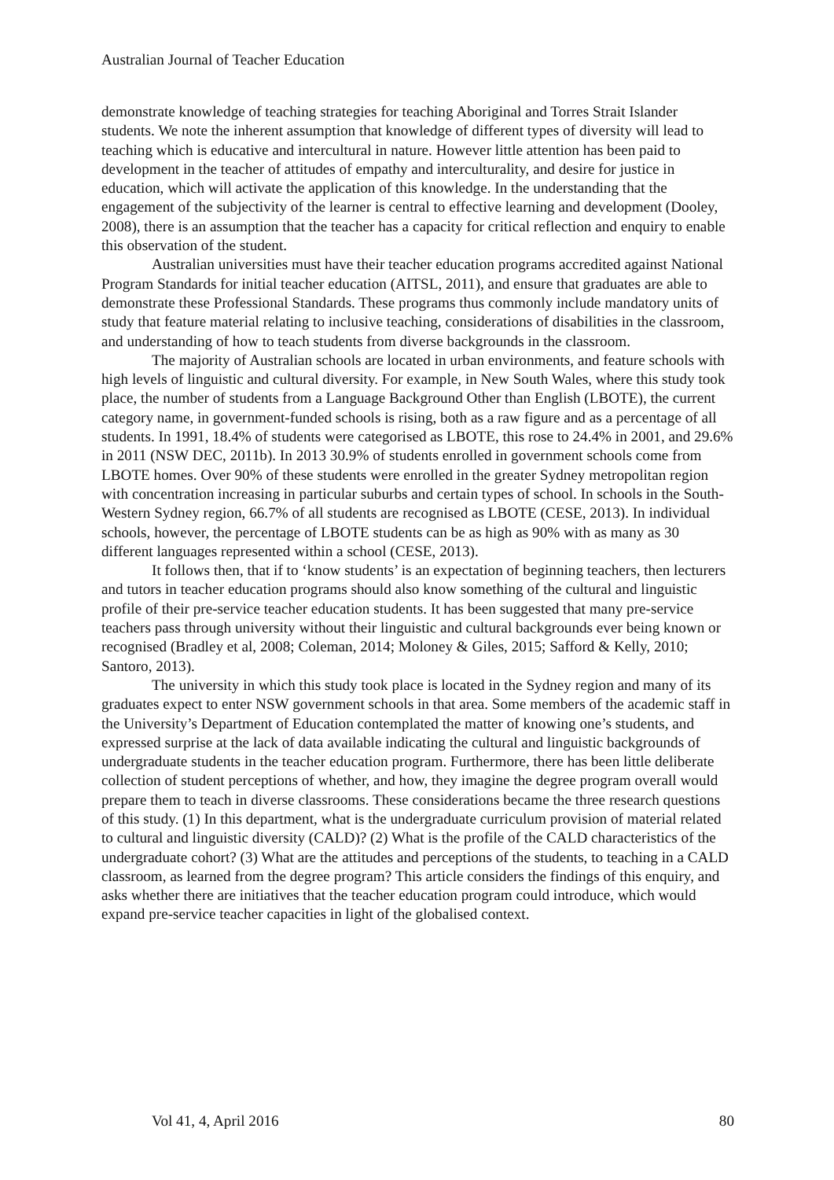Australian Journal of Teacher Education
demonstrate knowledge of teaching strategies for teaching Aboriginal and Torres Strait Islander students. We note the inherent assumption that knowledge of different types of diversity will lead to teaching which is educative and intercultural in nature. However little attention has been paid to development in the teacher of attitudes of empathy and interculturality, and desire for justice in education, which will activate the application of this knowledge. In the understanding that the engagement of the subjectivity of the learner is central to effective learning and development (Dooley, 2008), there is an assumption that the teacher has a capacity for critical reflection and enquiry to enable this observation of the student.
Australian universities must have their teacher education programs accredited against National Program Standards for initial teacher education (AITSL, 2011), and ensure that graduates are able to demonstrate these Professional Standards. These programs thus commonly include mandatory units of study that feature material relating to inclusive teaching, considerations of disabilities in the classroom, and understanding of how to teach students from diverse backgrounds in the classroom.
The majority of Australian schools are located in urban environments, and feature schools with high levels of linguistic and cultural diversity. For example, in New South Wales, where this study took place, the number of students from a Language Background Other than English (LBOTE), the current category name, in government-funded schools is rising, both as a raw figure and as a percentage of all students. In 1991, 18.4% of students were categorised as LBOTE, this rose to 24.4% in 2001, and 29.6% in 2011 (NSW DEC, 2011b). In 2013 30.9% of students enrolled in government schools come from LBOTE homes. Over 90% of these students were enrolled in the greater Sydney metropolitan region with concentration increasing in particular suburbs and certain types of school. In schools in the South-Western Sydney region, 66.7% of all students are recognised as LBOTE (CESE, 2013). In individual schools, however, the percentage of LBOTE students can be as high as 90% with as many as 30 different languages represented within a school (CESE, 2013).
It follows then, that if to ‘know students’ is an expectation of beginning teachers, then lecturers and tutors in teacher education programs should also know something of the cultural and linguistic profile of their pre-service teacher education students. It has been suggested that many pre-service teachers pass through university without their linguistic and cultural backgrounds ever being known or recognised (Bradley et al, 2008; Coleman, 2014; Moloney & Giles, 2015; Safford & Kelly, 2010; Santoro, 2013).
The university in which this study took place is located in the Sydney region and many of its graduates expect to enter NSW government schools in that area. Some members of the academic staff in the University’s Department of Education contemplated the matter of knowing one’s students, and expressed surprise at the lack of data available indicating the cultural and linguistic backgrounds of undergraduate students in the teacher education program. Furthermore, there has been little deliberate collection of student perceptions of whether, and how, they imagine the degree program overall would prepare them to teach in diverse classrooms. These considerations became the three research questions of this study. (1) In this department, what is the undergraduate curriculum provision of material related to cultural and linguistic diversity (CALD)? (2) What is the profile of the CALD characteristics of the undergraduate cohort? (3) What are the attitudes and perceptions of the students, to teaching in a CALD classroom, as learned from the degree program? This article considers the findings of this enquiry, and asks whether there are initiatives that the teacher education program could introduce, which would expand pre-service teacher capacities in light of the globalised context.
Vol 41, 4, April 2016 80